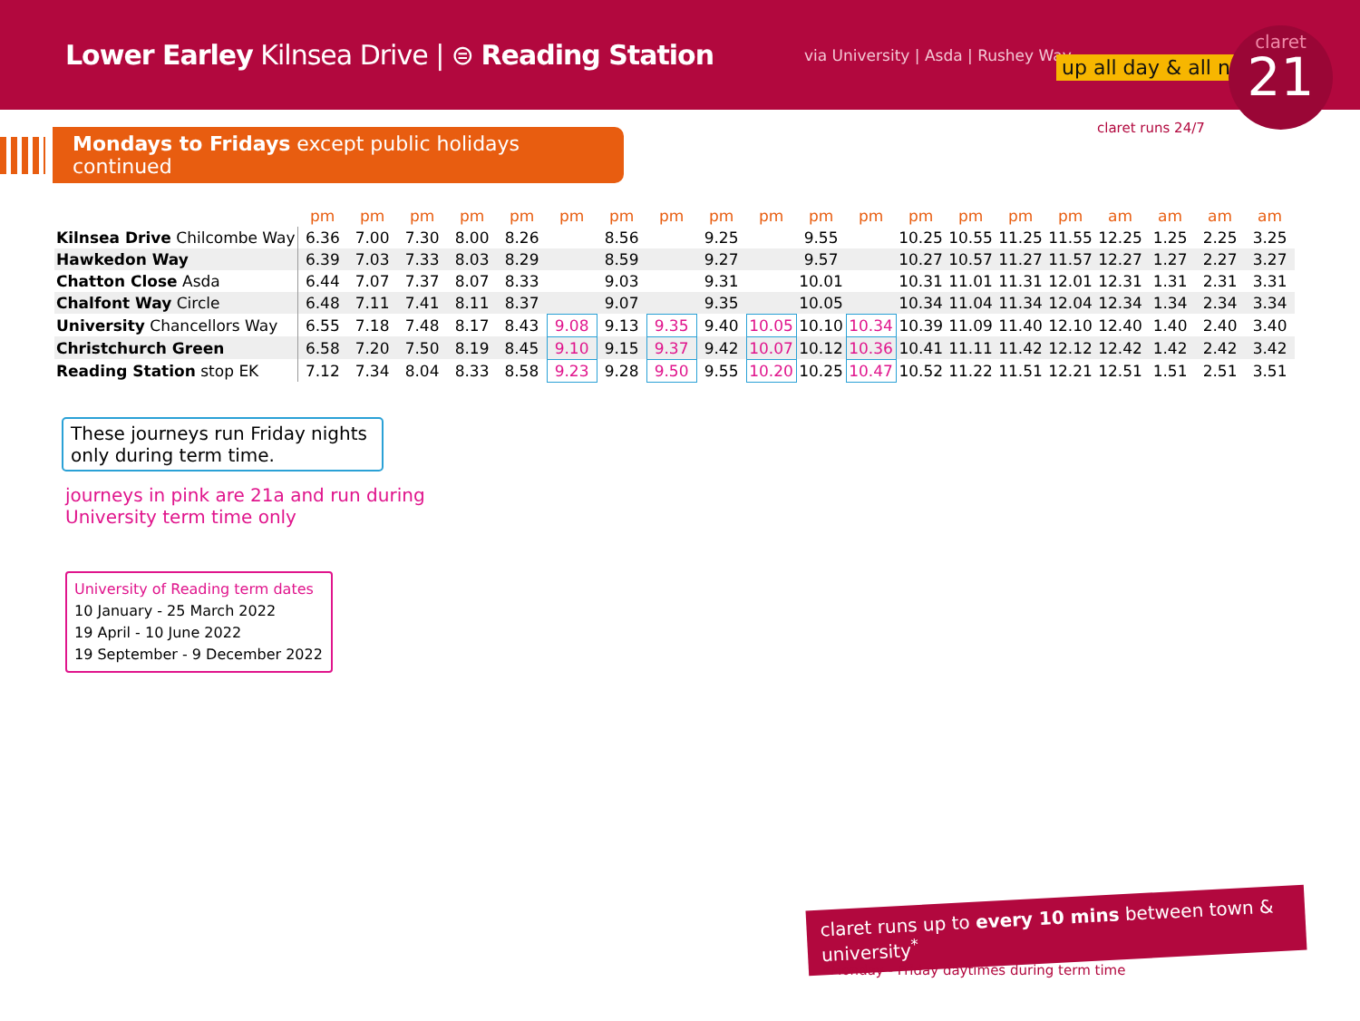Lower Earley Kilnsea Drive | ⊜ Reading Station
via University | Asda | Rushey Way
up all day & all night
claret runs 24/7
claret
21
Mondays to Fridays except public holidays continued
| | pm | pm | pm | pm | pm | pm | pm | pm | pm | pm | pm | pm | pm | pm | pm | pm | am | am | am | am |
| --- | --- | --- | --- | --- | --- | --- | --- | --- | --- | --- | --- | --- | --- | --- | --- | --- | --- | --- | --- | --- |
| Kilnsea Drive Chilcombe Way | 6.36 | 7.00 | 7.30 | 8.00 | 8.26 | | 8.56 | | 9.25 | | 9.55 | | 10.25 | 10.55 | 11.25 | 11.55 | 12.25 | 1.25 | 2.25 | 3.25 |
| Hawkedon Way | 6.39 | 7.03 | 7.33 | 8.03 | 8.29 | | 8.59 | | 9.27 | | 9.57 | | 10.27 | 10.57 | 11.27 | 11.57 | 12.27 | 1.27 | 2.27 | 3.27 |
| Chatton Close Asda | 6.44 | 7.07 | 7.37 | 8.07 | 8.33 | | 9.03 | | 9.31 | | 10.01 | | 10.31 | 11.01 | 11.31 | 12.01 | 12.31 | 1.31 | 2.31 | 3.31 |
| Chalfont Way Circle | 6.48 | 7.11 | 7.41 | 8.11 | 8.37 | | 9.07 | | 9.35 | | 10.05 | | 10.34 | 11.04 | 11.34 | 12.04 | 12.34 | 1.34 | 2.34 | 3.34 |
| University Chancellors Way | 6.55 | 7.18 | 7.48 | 8.17 | 8.43 | 9.08 | 9.13 | 9.35 | 9.40 | 10.05 | 10.10 | 10.34 | 10.39 | 11.09 | 11.40 | 12.10 | 12.40 | 1.40 | 2.40 | 3.40 |
| Christchurch Green | 6.58 | 7.20 | 7.50 | 8.19 | 8.45 | 9.10 | 9.15 | 9.37 | 9.42 | 10.07 | 10.12 | 10.36 | 10.41 | 11.11 | 11.42 | 12.12 | 12.42 | 1.42 | 2.42 | 3.42 |
| Reading Station stop EK | 7.12 | 7.34 | 8.04 | 8.33 | 8.58 | 9.23 | 9.28 | 9.50 | 9.55 | 10.20 | 10.25 | 10.47 | 10.52 | 11.22 | 11.51 | 12.21 | 12.51 | 1.51 | 2.51 | 3.51 |
These journeys run Friday nights only during term time.
journeys in pink are 21a and run during
University term time only
University of Reading term dates
10 January - 25 March 2022
19 April - 10 June 2022
19 September - 9 December 2022
claret runs up to every 10 mins between town & university<sup>*</sup>
*Monday - Friday daytimes during term time